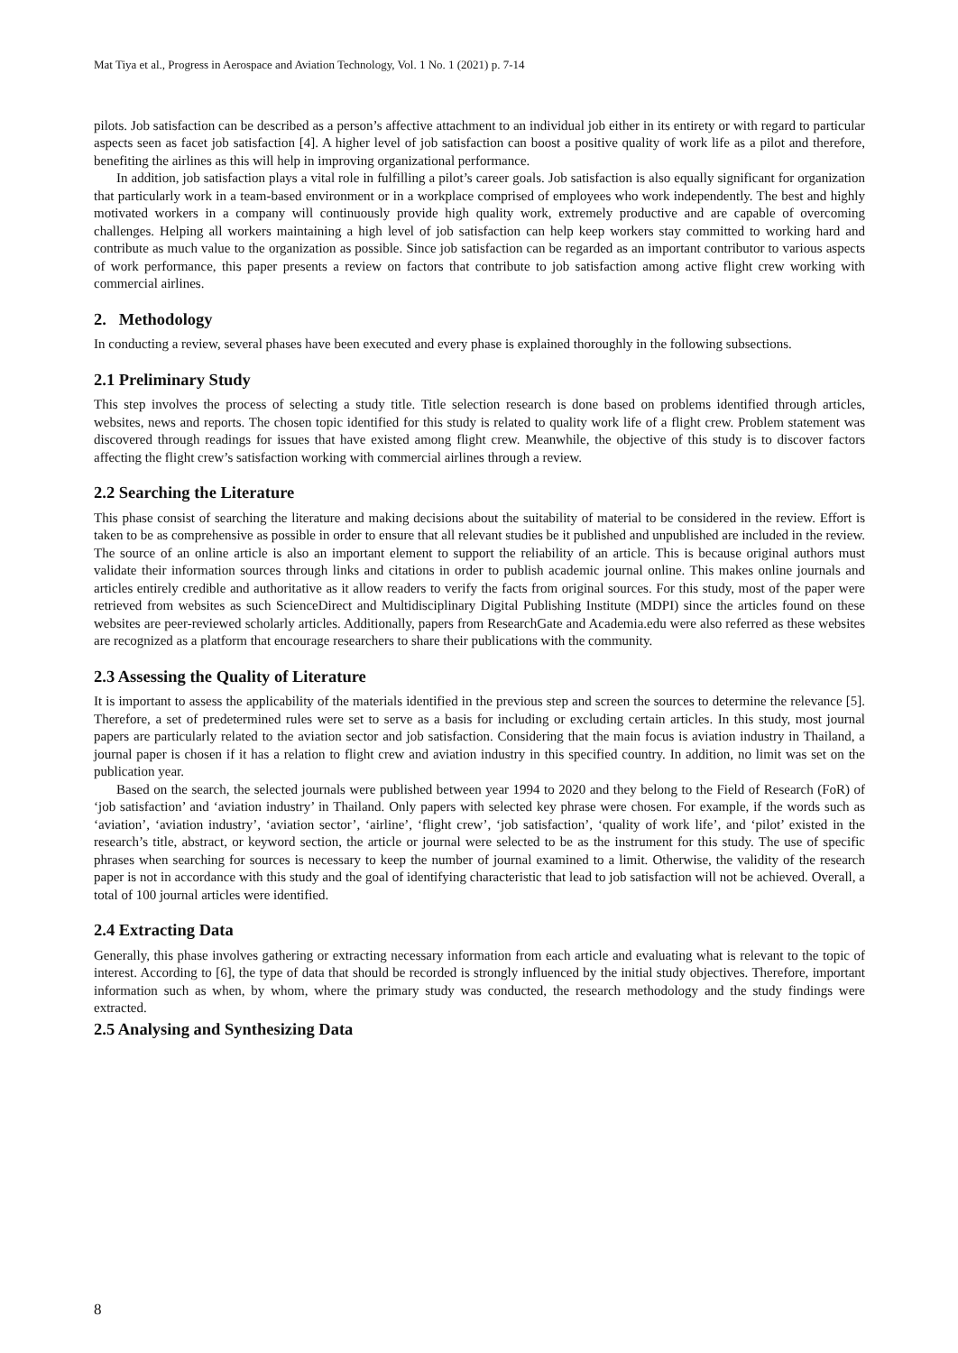Mat Tiya et al., Progress in Aerospace and Aviation Technology, Vol. 1 No. 1 (2021) p. 7-14
pilots. Job satisfaction can be described as a person’s affective attachment to an individual job either in its entirety or with regard to particular aspects seen as facet job satisfaction [4]. A higher level of job satisfaction can boost a positive quality of work life as a pilot and therefore, benefiting the airlines as this will help in improving organizational performance.
In addition, job satisfaction plays a vital role in fulfilling a pilot’s career goals. Job satisfaction is also equally significant for organization that particularly work in a team-based environment or in a workplace comprised of employees who work independently. The best and highly motivated workers in a company will continuously provide high quality work, extremely productive and are capable of overcoming challenges. Helping all workers maintaining a high level of job satisfaction can help keep workers stay committed to working hard and contribute as much value to the organization as possible. Since job satisfaction can be regarded as an important contributor to various aspects of work performance, this paper presents a review on factors that contribute to job satisfaction among active flight crew working with commercial airlines.
2. Methodology
In conducting a review, several phases have been executed and every phase is explained thoroughly in the following subsections.
2.1 Preliminary Study
This step involves the process of selecting a study title. Title selection research is done based on problems identified through articles, websites, news and reports. The chosen topic identified for this study is related to quality work life of a flight crew. Problem statement was discovered through readings for issues that have existed among flight crew. Meanwhile, the objective of this study is to discover factors affecting the flight crew’s satisfaction working with commercial airlines through a review.
2.2 Searching the Literature
This phase consist of searching the literature and making decisions about the suitability of material to be considered in the review. Effort is taken to be as comprehensive as possible in order to ensure that all relevant studies be it published and unpublished are included in the review. The source of an online article is also an important element to support the reliability of an article. This is because original authors must validate their information sources through links and citations in order to publish academic journal online. This makes online journals and articles entirely credible and authoritative as it allow readers to verify the facts from original sources. For this study, most of the paper were retrieved from websites as such ScienceDirect and Multidisciplinary Digital Publishing Institute (MDPI) since the articles found on these websites are peer-reviewed scholarly articles. Additionally, papers from ResearchGate and Academia.edu were also referred as these websites are recognized as a platform that encourage researchers to share their publications with the community.
2.3 Assessing the Quality of Literature
It is important to assess the applicability of the materials identified in the previous step and screen the sources to determine the relevance [5]. Therefore, a set of predetermined rules were set to serve as a basis for including or excluding certain articles. In this study, most journal papers are particularly related to the aviation sector and job satisfaction. Considering that the main focus is aviation industry in Thailand, a journal paper is chosen if it has a relation to flight crew and aviation industry in this specified country. In addition, no limit was set on the publication year.
Based on the search, the selected journals were published between year 1994 to 2020 and they belong to the Field of Research (FoR) of ‘job satisfaction’ and ‘aviation industry’ in Thailand. Only papers with selected key phrase were chosen. For example, if the words such as ‘aviation’, ‘aviation industry’, ‘aviation sector’, ‘airline’, ‘flight crew’, ‘job satisfaction’, ‘quality of work life’, and ‘pilot’ existed in the research’s title, abstract, or keyword section, the article or journal were selected to be as the instrument for this study. The use of specific phrases when searching for sources is necessary to keep the number of journal examined to a limit. Otherwise, the validity of the research paper is not in accordance with this study and the goal of identifying characteristic that lead to job satisfaction will not be achieved. Overall, a total of 100 journal articles were identified.
2.4 Extracting Data
Generally, this phase involves gathering or extracting necessary information from each article and evaluating what is relevant to the topic of interest. According to [6], the type of data that should be recorded is strongly influenced by the initial study objectives. Therefore, important information such as when, by whom, where the primary study was conducted, the research methodology and the study findings were extracted.
2.5 Analysing and Synthesizing Data
8